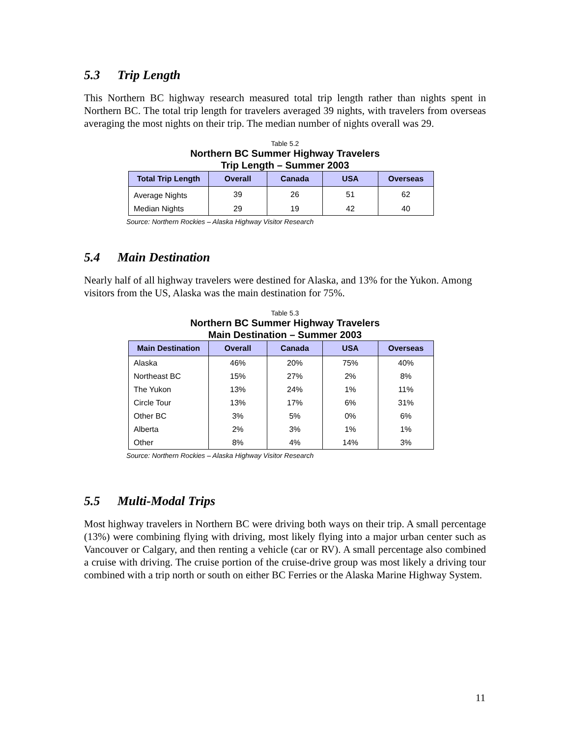5.3 Trip Length
This Northern BC highway research measured total trip length rather than nights spent in Northern BC. The total trip length for travelers averaged 39 nights, with travelers from overseas averaging the most nights on their trip. The median number of nights overall was 29.
Table 5.2
Northern BC Summer Highway Travelers
Trip Length – Summer 2003
| Total Trip Length | Overall | Canada | USA | Overseas |
| --- | --- | --- | --- | --- |
| Average Nights | 39 | 26 | 51 | 62 |
| Median Nights | 29 | 19 | 42 | 40 |
Source: Northern Rockies – Alaska Highway Visitor Research
5.4 Main Destination
Nearly half of all highway travelers were destined for Alaska, and 13% for the Yukon. Among visitors from the US, Alaska was the main destination for 75%.
Table 5.3
Northern BC Summer Highway Travelers
Main Destination – Summer 2003
| Main Destination | Overall | Canada | USA | Overseas |
| --- | --- | --- | --- | --- |
| Alaska | 46% | 20% | 75% | 40% |
| Northeast BC | 15% | 27% | 2% | 8% |
| The Yukon | 13% | 24% | 1% | 11% |
| Circle Tour | 13% | 17% | 6% | 31% |
| Other BC | 3% | 5% | 0% | 6% |
| Alberta | 2% | 3% | 1% | 1% |
| Other | 8% | 4% | 14% | 3% |
Source: Northern Rockies – Alaska Highway Visitor Research
5.5 Multi-Modal Trips
Most highway travelers in Northern BC were driving both ways on their trip. A small percentage (13%) were combining flying with driving, most likely flying into a major urban center such as Vancouver or Calgary, and then renting a vehicle (car or RV). A small percentage also combined a cruise with driving. The cruise portion of the cruise-drive group was most likely a driving tour combined with a trip north or south on either BC Ferries or the Alaska Marine Highway System.
11